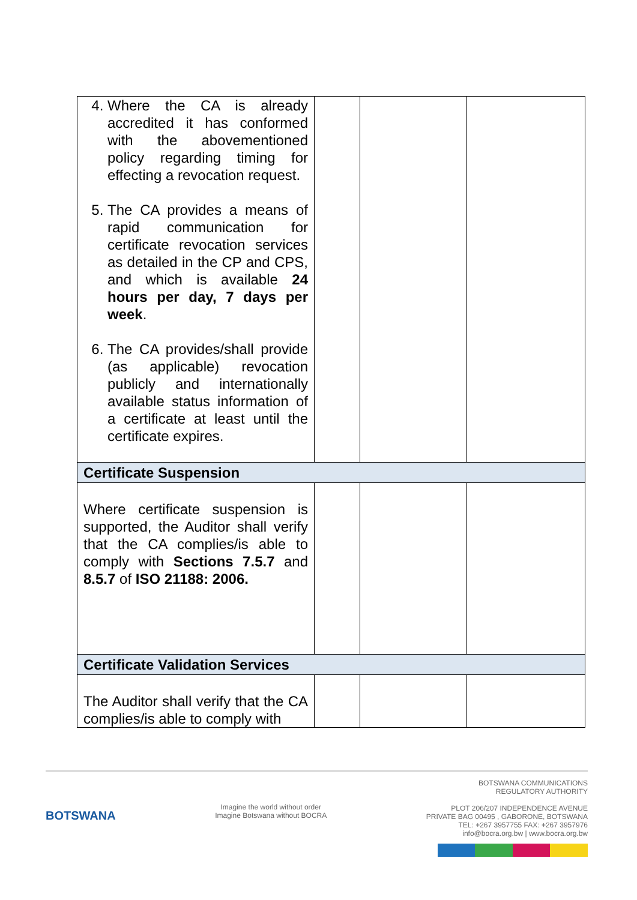| 4. Where the CA is already accredited it has conformed with the abovementioned policy regarding timing for effecting a revocation request. 5. The CA provides a means of rapid communication for certificate revocation services as detailed in the CP and CPS, and which is available 24 hours per day, 7 days per week . 6. The CA provides/shall provide (as applicable) revocation publicly and internationally available status information of a certificate at least until the certificate expires. | | | |
| Certificate Suspension | | | |
| Where certificate suspension is supported, the Auditor shall verify that the CA complies/is able to comply with Sections 7.5.7 and 8.5.7 of ISO 21188: 2006. | | | |
| Certificate Validation Services | | | |
| The Auditor shall verify that the CA complies/is able to comply with | | | |
BOTSWANA
Imagine the world without order
Imagine Botswana without BOCRA
BOTSWANA COMMUNICATIONS
REGULATORY AUTHORITY
PLOT 206/207 INDEPENDENCE AVENUE
PRIVATE BAG 00495 , GABORONE, BOTSWANA
TEL: +267 3957755 FAX: +267 3957976
info@bocra.org.bw | www.bocra.org.bw